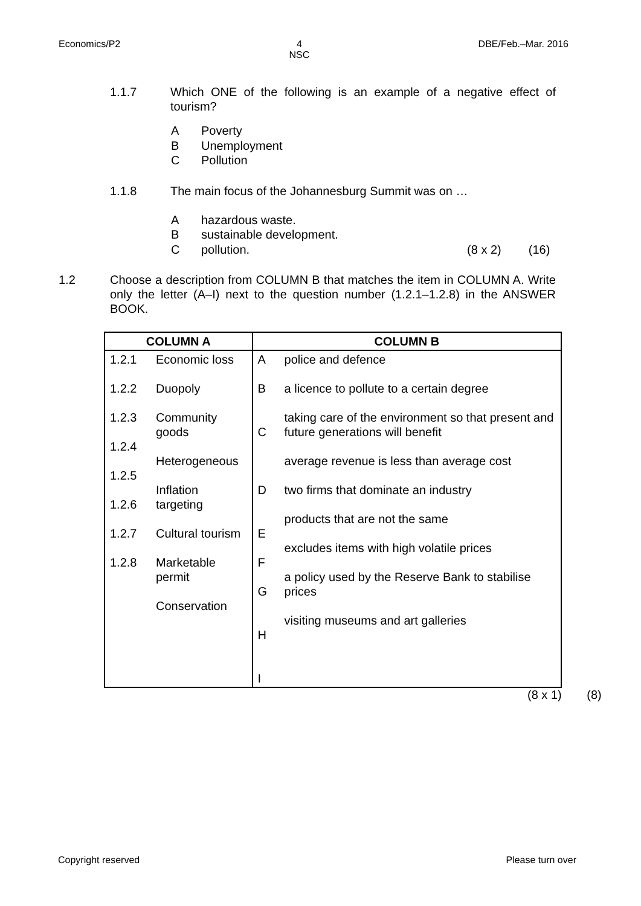Economics/P2 4
NSC
DBE/Feb.–Mar. 2016
1.1.7 Which ONE of the following is an example of a negative effect of tourism?
A Poverty
B Unemployment
C Pollution
1.1.8 The main focus of the Johannesburg Summit was on …
Ahazardous waste.
Bsustainable development.
Cpollution. (8 x 2) (16)
1.2 Choose a description from COLUMN B that matches the item in COLUMN A. Write only the letter (A–I) next to the question number (1.2.1–1.2.8) in the ANSWER BOOK.
| COLUMN A | | COLUMN B | |
| --- | --- | --- | --- |
| 1.2.1 1.2.2 1.2.3 1.2.4 1.2.5 1.2.6 1.2.7 1.2.8 | Economic loss Duopoly Community goods Heterogeneous Inflation targeting Cultural tourism Marketable permit Conservation | A B C D E F G H I | police and defence a licence to pollute to a certain degree taking care of the environment so that present and future generations will benefit average revenue is less than average cost two firms that dominate an industry products that are not the same excludes items with high volatile prices a policy used by the Reserve Bank to stabilise prices visiting museums and art galleries |
(8 x 1) (8)
Copyright reserved Please turn over